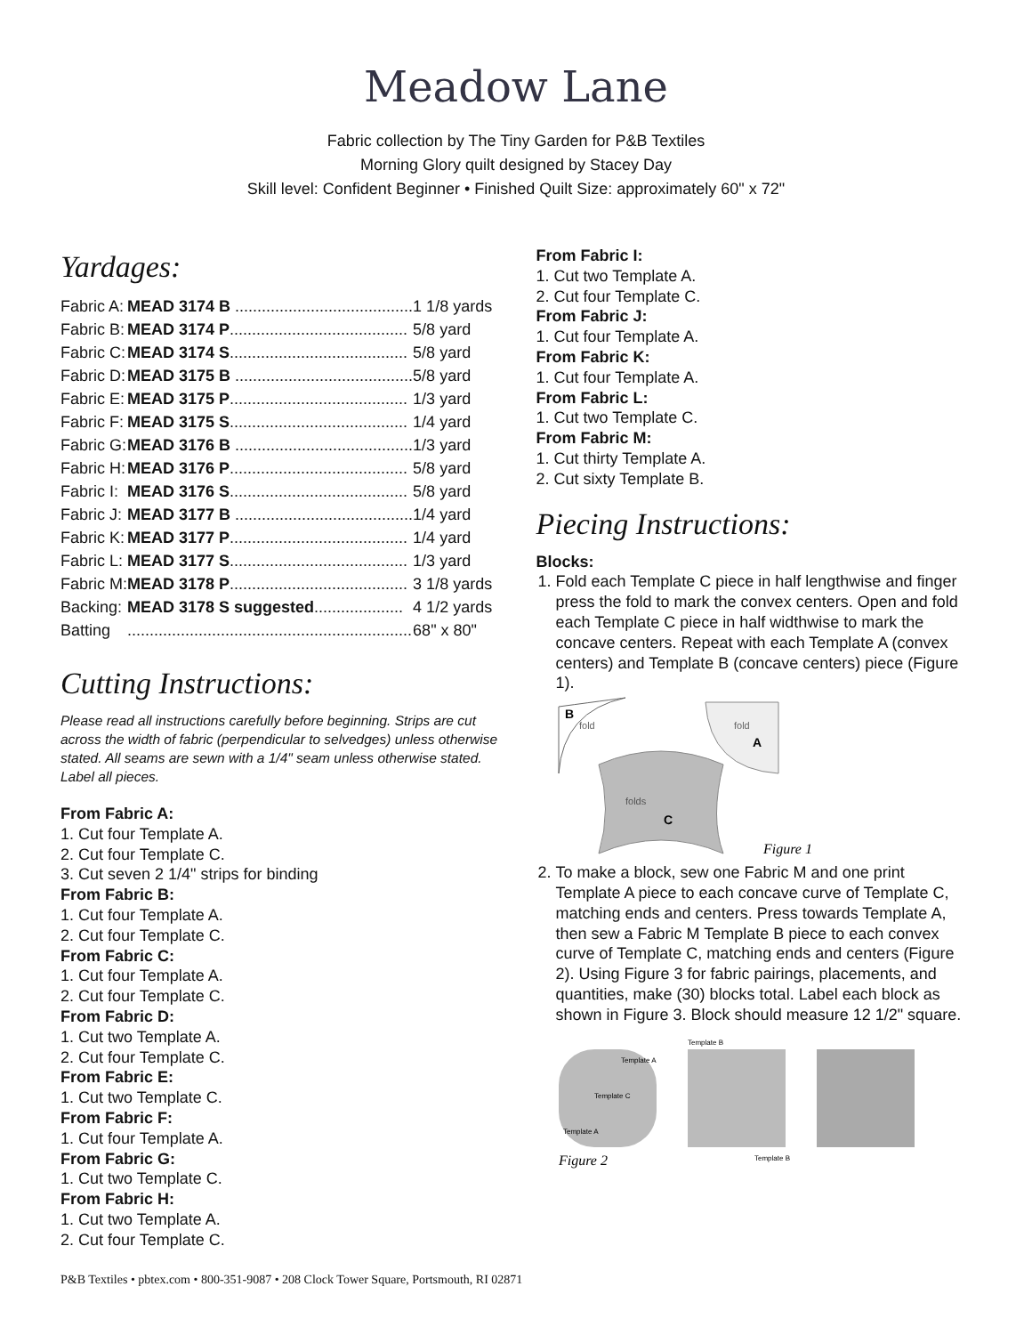Meadow Lane
Fabric collection by The Tiny Garden for P&B Textiles
Morning Glory quilt designed by Stacey Day
Skill level: Confident Beginner • Finished Quilt Size: approximately 60" x 72"
Yardages:
| Fabric A: | MEAD 3174 B ........................................ | 1 1/8 yards |
| Fabric B: | MEAD 3174 P ........................................ | 5/8 yard |
| Fabric C: | MEAD 3174 S ........................................ | 5/8 yard |
| Fabric D: | MEAD 3175 B ........................................ | 5/8 yard |
| Fabric E: | MEAD 3175 P ........................................ | 1/3 yard |
| Fabric F: | MEAD 3175 S ........................................ | 1/4 yard |
| Fabric G: | MEAD 3176 B ........................................ | 1/3 yard |
| Fabric H: | MEAD 3176 P ........................................ | 5/8 yard |
| Fabric I: | MEAD 3176 S ........................................ | 5/8 yard |
| Fabric J: | MEAD 3177 B ........................................ | 1/4 yard |
| Fabric K: | MEAD 3177 P ........................................ | 1/4 yard |
| Fabric L: | MEAD 3177 S ........................................ | 1/3 yard |
| Fabric M: | MEAD 3178 P ........................................ | 3 1/8 yards |
| Backing: | MEAD 3178 S suggested .................... | 4 1/2 yards |
| Batting | ................................................................ | 68" x 80" |
Cutting Instructions:
Please read all instructions carefully before beginning. Strips are cut across the width of fabric (perpendicular to selvedges) unless otherwise stated. All seams are sewn with a 1/4" seam unless otherwise stated. Label all pieces.
From Fabric A:
1. Cut four Template A.
2. Cut four Template C.
3. Cut seven 2 1/4" strips for binding
From Fabric B:
1. Cut four Template A.
2. Cut four Template C.
From Fabric C:
1. Cut four Template A.
2. Cut four Template C.
From Fabric D:
1. Cut two Template A.
2. Cut four Template C.
From Fabric E:
1. Cut two Template C.
From Fabric F:
1. Cut four Template A.
From Fabric G:
1. Cut two Template C.
From Fabric H:
1. Cut two Template A.
2. Cut four Template C.
From Fabric I:
1. Cut two Template A.
2. Cut four Template C.
From Fabric J:
1. Cut four Template A.
From Fabric K:
1. Cut four Template A.
From Fabric L:
1. Cut two Template C.
From Fabric M:
1. Cut thirty Template A.
2. Cut sixty Template B.
Piecing Instructions:
Blocks:
1. Fold each Template C piece in half lengthwise and finger press the fold to mark the convex centers. Open and fold each Template C piece in half widthwise to mark the concave centers. Repeat with each Template A (convex centers) and Template B (concave centers) piece (Figure 1).
B
fold
fold
A
folds
C
Figure 1
2. To make a block, sew one Fabric M and one print Template A piece to each concave curve of Template C, matching ends and centers. Press towards Template A, then sew a Fabric M Template B piece to each convex curve of Template C, matching ends and centers (Figure 2). Using Figure 3 for fabric pairings, placements, and quantities, make (30) blocks total. Label each block as shown in Figure 3. Block should measure 12 1/2" square.
Template A
Template C
Template A
Template B
Template B
Figure 2
P&B Textiles • pbtex.com • 800-351-9087 • 208 Clock Tower Square, Portsmouth, RI 02871